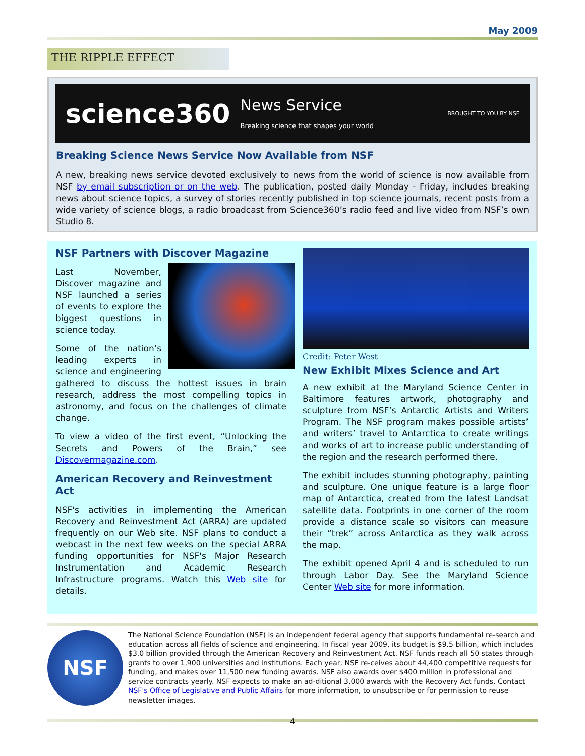May 2009
THE RIPPLE EFFECT
science360 News Service
Breaking science that shapes your world BROUGHT TO YOU BY NSF
Breaking Science News Service Now Available from NSF
A new, breaking news service devoted exclusively to news from the world of science is now available from NSF by email subscription or on the web. The publication, posted daily Monday - Friday, includes breaking news about science topics, a survey of stories recently published in top science journals, recent posts from a wide variety of science blogs, a radio broadcast from Science360’s radio feed and live video from NSF’s own Studio 8.
NSF Partners with Discover Magazine
Last November, Discover magazine and NSF launched a series of events to explore the biggest questions in science today.
Some of the nation’s leading experts in science and engineering gathered to discuss the hottest issues in brain research, address the most compelling topics in astronomy, and focus on the challenges of climate change.
To view a video of the first event, “Unlocking the Secrets and Powers of the Brain,” see Discovermagazine.com.
American Recovery and Reinvestment Act
NSF's activities in implementing the American Recovery and Reinvestment Act (ARRA) are updated frequently on our Web site. NSF plans to conduct a webcast in the next few weeks on the special ARRA funding opportunities for NSF's Major Research Instrumentation and Academic Research Infrastructure programs. Watch this Web site for details.
Credit: Peter West
New Exhibit Mixes Science and Art
A new exhibit at the Maryland Science Center in Baltimore features artwork, photography and sculpture from NSF’s Antarctic Artists and Writers Program. The NSF program makes possible artists’ and writers’ travel to Antarctica to create writings and works of art to increase public understanding of the region and the research performed there.
The exhibit includes stunning photography, painting and sculpture. One unique feature is a large floor map of Antarctica, created from the latest Landsat satellite data. Footprints in one corner of the room provide a distance scale so visitors can measure their “trek” across Antarctica as they walk across the map.
The exhibit opened April 4 and is scheduled to run through Labor Day. See the Maryland Science Center Web site for more information.
NSF
The National Science Foundation (NSF) is an independent federal agency that supports fundamental re-search and education across all fields of science and engineering. In fiscal year 2009, its budget is $9.5 billion, which includes $3.0 billion provided through the American Recovery and Reinvestment Act. NSF funds reach all 50 states through grants to over 1,900 universities and institutions. Each year, NSF re-ceives about 44,400 competitive requests for funding, and makes over 11,500 new funding awards. NSF also awards over $400 million in professional and service contracts yearly. NSF expects to make an ad-ditional 3,000 awards with the Recovery Act funds. Contact NSF's Office of Legislative and Public Affairs for more information, to unsubscribe or for permission to reuse newsletter images.
4